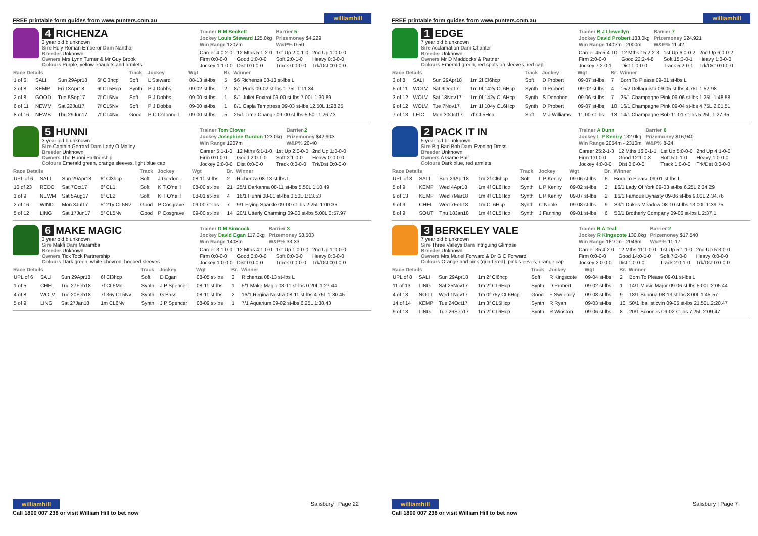FREE printable form guides from www.punters.com.au williamhill
4 RICHENZA
3 year old b unknown
Sire Holy Roman Emperor Dam Nantha
Breeder Unknown
Owners Mrs Lynn Turner & Mr Guy Brook
Colours Purple, yellow epaulets and armlets
| Trainer R M Beckett | Barrier 5 |
| Jockey Louis Steward 125.0kg | Prizemoney $4,229 |
| Win Range 1207m | W&P% 0-50 |
| Career 4:0-2-0 | 12 Mths 5:1-2-0 | 1st Up 2:0-1-0 | 2nd Up 1:0-0-0 |
| Firm 0:0-0-0 | Good 1:0-0-0 | Soft 2:0-1-0 | Heavy 0:0-0-0 |
| Jockey 1:1-0-0 | Dist 0:0-0-0 | Track 0:0-0-0 | Trk/Dst 0:0-0-0 |
| Race Details | | | | Track | Jockey | Wgt | Br. | Winner |
| --- | --- | --- | --- | --- | --- | --- | --- | --- |
| 1 of 6 | SALI | Sun 29Apr18 | 6f Cl3hcp | Soft | L Steward | 08-13 st-lbs | 5 | $6 Richenza 08-13 st-lbs L |
| 2 of 8 | KEMP | Fri 13Apr18 | 6f CL5Hcp | Synth | P J Dobbs | 09-02 st-lbs | 2 | 8/1 Puds 09-02 st-lbs 1.75L 1:11.34 |
| 2 of 8 | GOOD | Tue 5Sep17 | 7f CL5Nv | Soft | P J Dobbs | 09-00 st-lbs | 1 | 8/1 Juliet Foxtrot 09-00 st-lbs 7.00L 1:30.89 |
| 6 of 11 | NEWM | Sat 22Jul17 | 7f CL5Nv | Soft | P J Dobbs | 09-00 st-lbs | 1 | 8/1 Capla Temptress 09-03 st-lbs 12.50L 1:28.25 |
| 8 of 16 | NEWB | Thu 29Jun17 | 7f CL4Nv | Good | P C O'donnell | 09-00 st-lbs | 5 | 25/1 Time Change 09-00 st-lbs 5.50L 1:26.73 |
5 HUNNI
3 year old b unknown
Sire Captain Gerrard Dam Lady O Malley
Breeder Unknown
Owners The Hunni Partnership
Colours Emerald green, orange sleeves, light blue cap
| Trainer Tom Clover | Barrier 2 |
| Jockey Josephine Gordon 123.0kg | Prizemoney $42,903 |
| Win Range 1207m | W&P% 20-40 |
| Career 5:1-1-0 | 12 Mths 6:1-1-0 | 1st Up 2:0-0-0 | 2nd Up 1:0-0-0 |
| Firm 0:0-0-0 | Good 2:0-1-0 | Soft 2:1-0-0 | Heavy 0:0-0-0 |
| Jockey 2:0-0-0 | Dist 0:0-0-0 | Track 0:0-0-0 | Trk/Dst 0:0-0-0 |
| Race Details | | | | Track | Jockey | Wgt | Br. | Winner |
| --- | --- | --- | --- | --- | --- | --- | --- | --- |
| UPL of 6 | SALI | Sun 29Apr18 | 6f Cl3hcp | Soft | J Gordon | 08-11 st-lbs | 2 | Richenza 08-13 st-lbs L |
| 10 of 23 | REDC | Sat 7Oct17 | 6f CL1 | Soft | K T O'neill | 08-00 st-lbs | 21 | 25/1 Darkanna 08-11 st-lbs 5.50L 1:10.49 |
| 1 of 9 | NEWM | Sat 5Aug17 | 6f CL2 | Soft | K T O'neill | 08-01 st-lbs | 4 | 16/1 Hunni 08-01 st-lbs 0.50L 1:13.53 |
| 2 of 16 | WIND | Mon 3Jul17 | 5f 21y CL5Nv | Good | P Cosgrave | 09-00 st-lbs | 7 | 9/1 Flying Sparkle 09-00 st-lbs 2.25L 1:00.35 |
| 5 of 12 | LING | Sat 17Jun17 | 5f CL5Nv | Good | P Cosgrave | 09-00 st-lbs | 14 | 20/1 Utterly Charming 09-00 st-lbs 5.00L 0:57.97 |
6 MAKE MAGIC
3 year old b unknown
Sire Makfi Dam Maramba
Breeder Unknown
Owners Tick Tock Partnership
Colours Dark green, white chevron, hooped sleeves
| Trainer D M Simcock | Barrier 3 |
| Jockey David Egan 117.0kg | Prizemoney $8,503 |
| Win Range 1408m | W&P% 33-33 |
| Career 3:1-0-0 | 12 Mths 4:1-0-0 | 1st Up 1:0-0-0 | 2nd Up 1:0-0-0 |
| Firm 0:0-0-0 | Good 0:0-0-0 | Soft 0:0-0-0 | Heavy 0:0-0-0 |
| Jockey 1:0-0-0 | Dist 0:0-0-0 | Track 0:0-0-0 | Trk/Dst 0:0-0-0 |
| Race Details | | | | Track | Jockey | Wgt | Br. | Winner |
| --- | --- | --- | --- | --- | --- | --- | --- | --- |
| UPL of 6 | SALI | Sun 29Apr18 | 6f Cl3hcp | Soft | D Egan | 08-05 st-lbs | 3 | Richenza 08-13 st-lbs L |
| 1 of 5 | CHEL | Tue 27Feb18 | 7f CL5Md | Synth | J P Spencer | 08-11 st-lbs | 1 | 5/1 Make Magic 08-11 st-lbs 0.20L 1:27.44 |
| 4 of 8 | WOLV | Tue 20Feb18 | 7f 36y CL5Nv | Synth | G Bass | 08-11 st-lbs | 2 | 16/1 Regina Nostra 08-11 st-lbs 4.75L 1:30.45 |
| 5 of 9 | LING | Sat 27Jan18 | 1m CL6Nv | Synth | J P Spencer | 08-09 st-lbs | 1 | 7/1 Aquarium 09-02 st-lbs 6.25L 1:38.43 |
williamhill Salisbury | Page 22
Call 1800 007 238 or visit William Hill to bet now
FREE printable form guides from www.punters.com.au williamhill
1 EDGE
7 year old b unknown
Sire Acclamation Dam Chanter
Breeder Unknown
Owners Mr D Maddocks & Partner
Colours Emerald green, red spots on sleeves, red cap
| Trainer B J Llewellyn | Barrier 7 |
| Jockey David Probert 133.0kg | Prizemoney $24,921 |
| Win Range 1402m - 2000m | W&P% 11-42 |
| Career 45:5-4-10 | 12 Mths 15:2-2-3 | 1st Up 6:0-0-2 | 2nd Up 6:0-0-2 |
| Firm 2:0-0-0 | Good 22:2-4-8 | Soft 15:3-0-1 | Heavy 1:0-0-0 |
| Jockey 7:2-0-1 | Dist 1:0-0-0 | Track 5:2-0-1 | Trk/Dst 0:0-0-0 |
| Race Details | | | | Track | Jockey | Wgt | Br. | Winner |
| --- | --- | --- | --- | --- | --- | --- | --- | --- |
| 3 of 8 | SALI | Sun 29Apr18 | 1m 2f Cl6hcp | Soft | D Probert | 09-07 st-lbs | 7 | Born To Please 09-01 st-lbs L |
| 5 of 11 | WOLV | Sat 9Dec17 | 1m 0f 142y CL6Hcp | Synth | D Probert | 09-02 st-lbs | 4 | 15/2 Dellaguista 09-05 st-lbs 4.75L 1:52.98 |
| 3 of 12 | WOLV | Sat 18Nov17 | 1m 0f 142y CL6Hcp | Synth | S Donohoe | 09-06 st-lbs | 7 | 25/1 Champagne Pink 09-06 st-lbs 1.25L 1:48.58 |
| 9 of 12 | WOLV | Tue 7Nov17 | 1m 1f 104y CL6Hcp | Synth | D Probert | 09-07 st-lbs | 10 | 16/1 Champagne Pink 09-04 st-lbs 4.75L 2:01.51 |
| 7 of 13 | LEIC | Mon 30Oct17 | 7f CL5Hcp | Soft | M J Williams | 11-00 st-lbs | 13 | 14/1 Champagne Bob 11-01 st-lbs 5.25L 1:27.35 |
2 PACK IT IN
5 year old br unknown
Sire Big Bad Bob Dam Evening Dress
Breeder Unknown
Owners A Game Pair
Colours Dark blue, red armlets
| Trainer A Dunn | Barrier 6 |
| Jockey L P Keniry 132.0kg | Prizemoney $16,940 |
| Win Range 2054m - 2310m | W&P% 8-24 |
| Career 25:2-1-3 | 12 Mths 16:0-1-1 | 1st Up 5:0-0-0 | 2nd Up 4:1-0-0 |
| Firm 1:0-0-0 | Good 12:1-0-3 | Soft 5:1-1-0 | Heavy 1:0-0-0 |
| Jockey 4:0-0-0 | Dist 0:0-0-0 | Track 1:0-0-0 | Trk/Dst 0:0-0-0 |
| Race Details | | | | Track | Jockey | Wgt | Br. | Winner |
| --- | --- | --- | --- | --- | --- | --- | --- | --- |
| UPL of 8 | SALI | Sun 29Apr18 | 1m 2f Cl6hcp | Soft | L P Keniry | 09-06 st-lbs | 6 | Born To Please 09-01 st-lbs L |
| 5 of 9 | KEMP | Wed 4Apr18 | 1m 4f CL6Hcp | Synth | L P Keniry | 09-02 st-lbs | 2 | 16/1 Lady Of York 09-03 st-lbs 6.25L 2:34.29 |
| 9 of 13 | KEMP | Wed 7Mar18 | 1m 4f CL6Hcp | Synth | L P Keniry | 09-07 st-lbs | 2 | 16/1 Famous Dynasty 09-06 st-lbs 9.00L 2:34.76 |
| 9 of 9 | CHEL | Wed 7Feb18 | 1m CL6Hcp | Synth | C Noble | 09-08 st-lbs | 9 | 33/1 Dukes Meadow 08-10 st-lbs 13.00L 1:39.75 |
| 8 of 9 | SOUT | Thu 18Jan18 | 1m 4f CL5Hcp | Synth | J Fanning | 09-01 st-lbs | 6 | 50/1 Brotherly Company 09-06 st-lbs L 2:37.1 |
3 BERKELEY VALE
7 year old b unknown
Sire Three Valleys Dam Intriguing Glimpse
Breeder Unknown
Owners Mrs Muriel Forward & Dr G C Forward
Colours Orange and pink (quartered), pink sleeves, orange cap
| Trainer R A Teal | Barrier 2 |
| Jockey R Kingscote 130.0kg | Prizemoney $17,540 |
| Win Range 1610m - 2046m | W&P% 11-17 |
| Career 35:4-2-0 | 12 Mths 11:1-0-0 | 1st Up 5:1-1-0 | 2nd Up 5:3-0-0 |
| Firm 0:0-0-0 | Good 14:0-1-0 | Soft 7:2-0-0 | Heavy 0:0-0-0 |
| Jockey 2:0-0-0 | Dist 1:0-0-0 | Track 2:0-1-0 | Trk/Dst 0:0-0-0 |
| Race Details | | | | Track | Jockey | Wgt | Br. | Winner |
| --- | --- | --- | --- | --- | --- | --- | --- | --- |
| UPL of 8 | SALI | Sun 29Apr18 | 1m 2f Cl6hcp | Soft | R Kingscote | 09-04 st-lbs | 2 | Born To Please 09-01 st-lbs L |
| 11 of 13 | LING | Sat 25Nov17 | 1m 2f CL6Hcp | Synth | D Probert | 09-02 st-lbs | 1 | 14/1 Music Major 09-06 st-lbs 5.00L 2:05.44 |
| 4 of 13 | NOTT | Wed 1Nov17 | 1m 0f 75y CL6Hcp | Good | F Sweeney | 09-08 st-lbs | 9 | 18/1 Sunnua 08-13 st-lbs 8.00L 1:45.57 |
| 14 of 14 | KEMP | Tue 24Oct17 | 1m 3f CL5Hcp | Synth | R Ryan | 09-03 st-lbs | 10 | 50/1 Iballisticvin 09-05 st-lbs 21.50L 2:20.47 |
| 9 of 13 | LING | Tue 26Sep17 | 1m 2f CL6Hcp | Synth | R Winston | 09-06 st-lbs | 8 | 20/1 Scoones 09-02 st-lbs 7.25L 2:09.47 |
williamhill Salisbury | Page 7
Call 1800 007 238 or visit William Hill to bet now